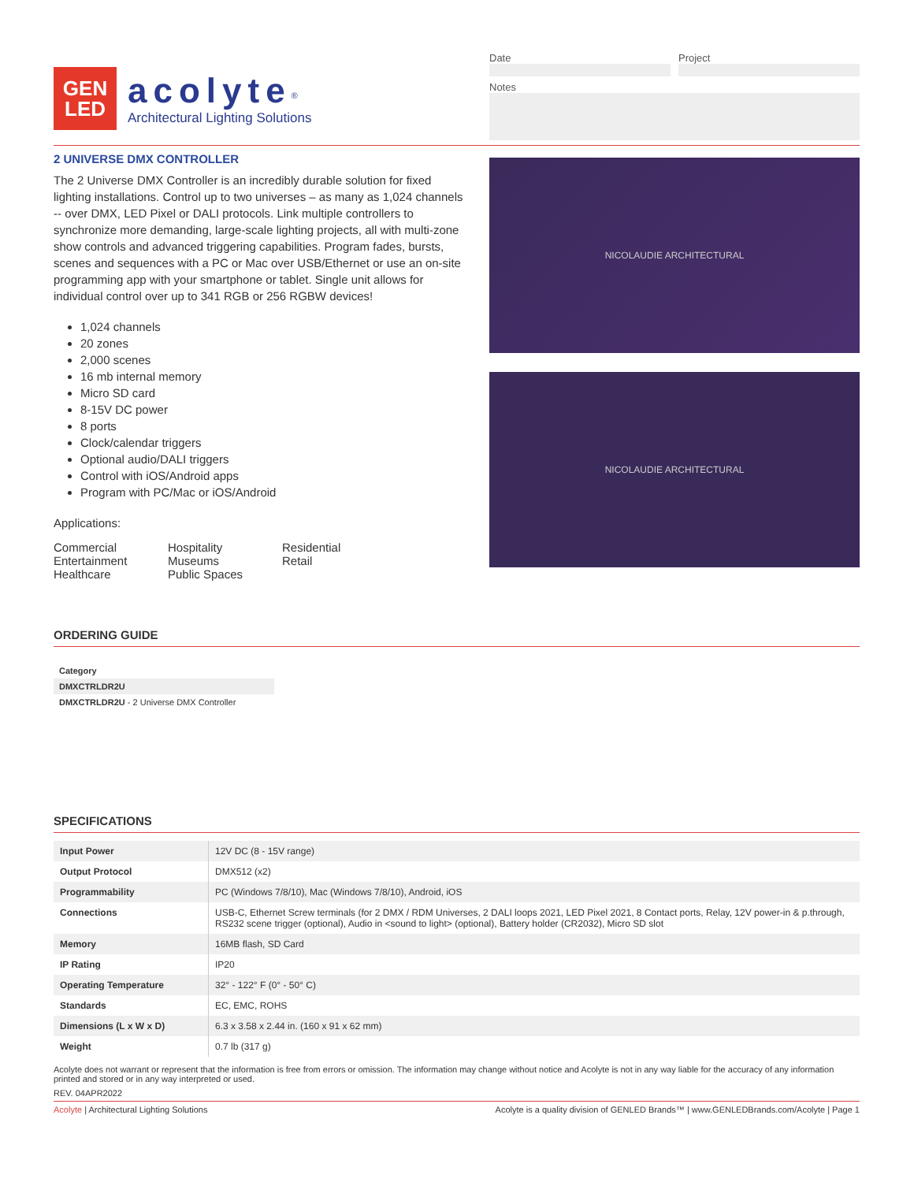GEN
LED
acolyte<sup>®</sup>
Architectural Lighting Solutions
Date Project
Notes
2 UNIVERSE DMX CONTROLLER
The 2 Universe DMX Controller is an incredibly durable solution for fixed lighting installations. Control up to two universes – as many as 1,024 channels -- over DMX, LED Pixel or DALI protocols. Link multiple controllers to synchronize more demanding, large-scale lighting projects, all with multi-zone show controls and advanced triggering capabilities. Program fades, bursts, scenes and sequences with a PC or Mac over USB/Ethernet or use an on-site programming app with your smartphone or tablet. Single unit allows for individual control over up to 341 RGB or 256 RGBW devices!
1,024 channels
20 zones
2,000 scenes
16 mb internal memory
Micro SD card
8-15V DC power
8 ports
Clock/calendar triggers
Optional audio/DALI triggers
Control with iOS/Android apps
Program with PC/Mac or iOS/Android
Applications:
Commercial
Entertainment
Healthcare
Hospitality
Museums
Public Spaces
Residential
Retail
NICOLAUDIE ARCHITECTURAL
NICOLAUDIE ARCHITECTURAL
ORDERING GUIDE
Category
DMXCTRLDR2U
DMXCTRLDR2U - 2 Universe DMX Controller
SPECIFICATIONS
| Input Power | 12V DC (8 - 15V range) |
| Output Protocol | DMX512 (x2) |
| Programmability | PC (Windows 7/8/10), Mac (Windows 7/8/10), Android, iOS |
| Connections | USB-C, Ethernet Screw terminals (for 2 DMX / RDM Universes, 2 DALI loops 2021, LED Pixel 2021, 8 Contact ports, Relay, 12V power-in & p.through, RS232 scene trigger (optional), Audio in <sound to light> (optional), Battery holder (CR2032), Micro SD slot |
| Memory | 16MB flash, SD Card |
| IP Rating | IP20 |
| Operating Temperature | 32° - 122° F (0° - 50° C) |
| Standards | EC, EMC, ROHS |
| Dimensions (L x W x D) | 6.3 x 3.58 x 2.44 in. (160 x 91 x 62 mm) |
| Weight | 0.7 lb (317 g) |
Acolyte does not warrant or represent that the information is free from errors or omission. The information may change without notice and Acolyte is not in any way liable for the accuracy of any information printed and stored or in any way interpreted or used.
REV. 04APR2022
Acolyte | Architectural Lighting Solutions Acolyte is a quality division of GENLED Brands™ | www.GENLEDBrands.com/Acolyte | Page 1